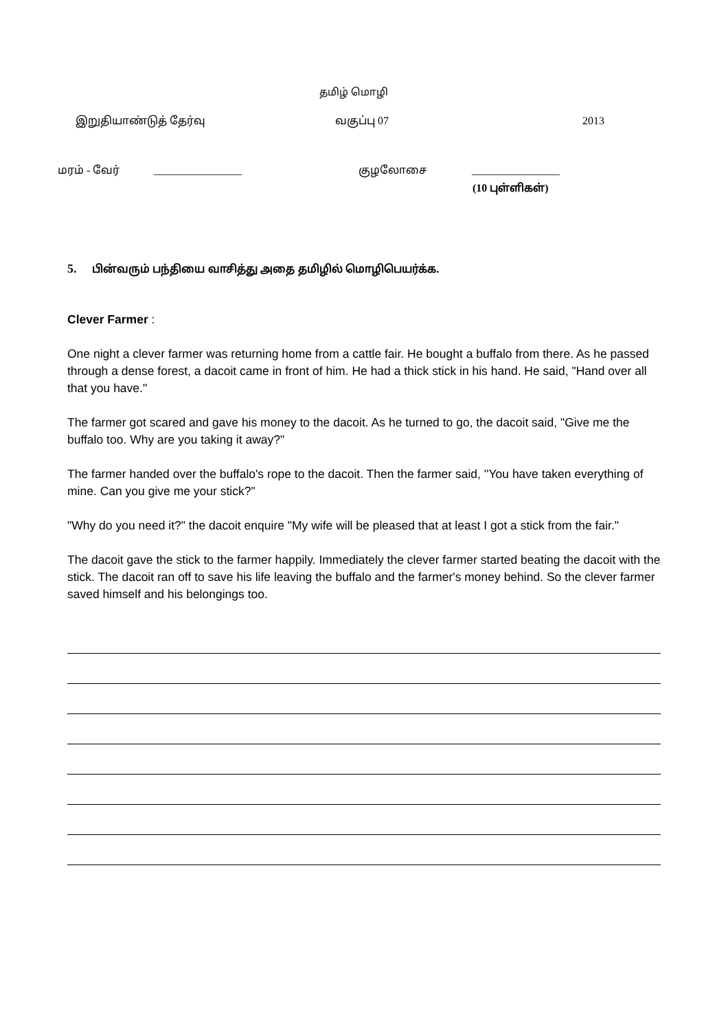தமிழ் மொழி
இறுதியாண்டுத் தேர்வு வகுப்பு 07 2013
மரம் - வேர் ________________ குழலோசை ________________
(10 புள்ளிகள்)
5. பின்வரும் பந்தியை வாசித்து அதை தமிழில் மொழிபெயர்க்க.
Clever Farmer :
One night a clever farmer was returning home from a cattle fair. He bought a buffalo from there. As he passed through a dense forest, a dacoit came in front of him. He had a thick stick in his hand. He said, "Hand over all that you have."
The farmer got scared and gave his money to the dacoit. As he turned to go, the dacoit said, "Give me the buffalo too. Why are you taking it away?"
The farmer handed over the buffalo's rope to the dacoit. Then the farmer said, ''You have taken everything of mine. Can you give me your stick?"
"Why do you need it?" the dacoit enquire "My wife will be pleased that at least I got a stick from the fair."
The dacoit gave the stick to the farmer happily. Immediately the clever farmer started beating the dacoit with the stick. The dacoit ran off to save his life leaving the buffalo and the farmer's money behind. So the clever farmer saved himself and his belongings too.